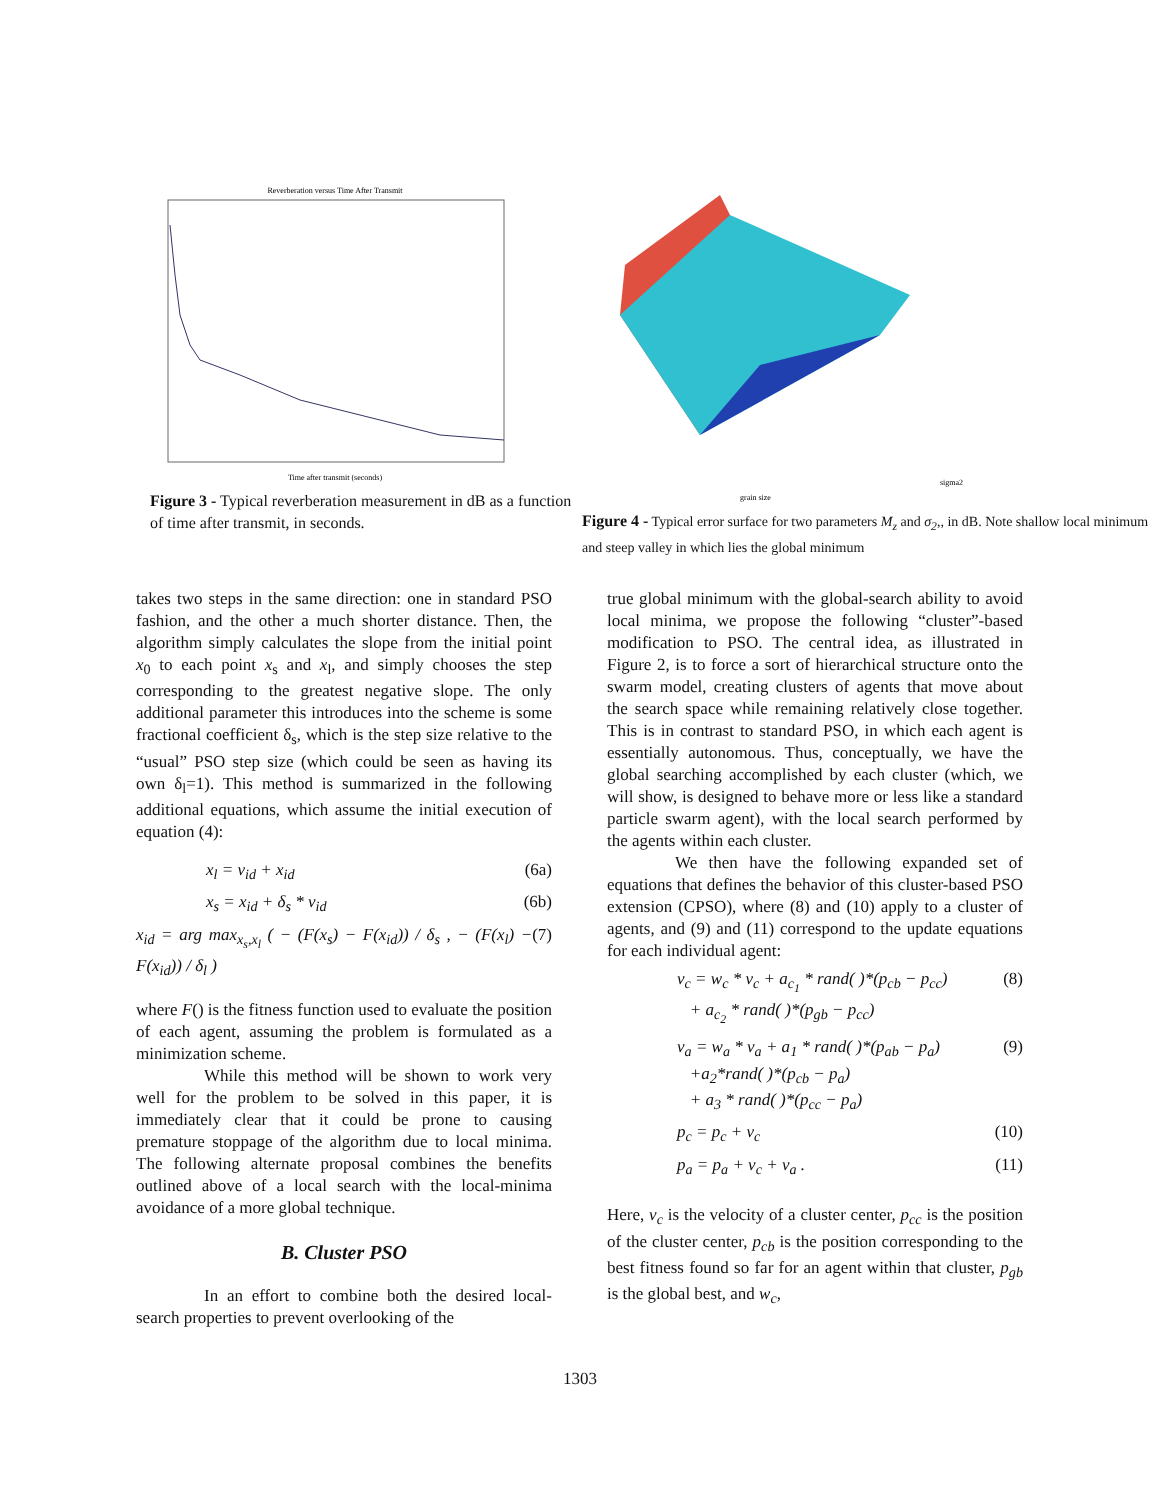Reverberation versus Time After Transmit
Time after transmit (seconds)
Figure 3 - Typical reverberation measurement in dB as a function of time after transmit, in seconds.
grain size
sigma2
Figure 4 - Typical error surface for two parameters M<sub>z</sub> and σ<sub>2</sub>,, in dB. Note shallow local minimum and steep valley in which lies the global minimum
takes two steps in the same direction: one in standard PSO fashion, and the other a much shorter distance. Then, the algorithm simply calculates the slope from the initial point x<sub>0</sub> to each point x<sub>s</sub> and x<sub>l</sub>, and simply chooses the step corresponding to the greatest negative slope. The only additional parameter this introduces into the scheme is some fractional coefficient δ<sub>s</sub>, which is the step size relative to the “usual” PSO step size (which could be seen as having its own δ<sub>l</sub>=1). This method is summarized in the following additional equations, which assume the initial execution of equation (4):
x<sub>l</sub> = v<sub>id</sub> + x<sub>id</sub> (6a)
x<sub>s</sub> = x<sub>id</sub> + δ<sub>s</sub> * v<sub>id</sub> (6b)
x<sub>id</sub> = arg max<sub>x<sub>s</sub>,x<sub>l</sub></sub> ( − (F(x<sub>s</sub>) − F(x<sub>id</sub>)) / δ<sub>s</sub> , − (F(x<sub>l</sub>) − F(x<sub>id</sub>)) / δ<sub>l</sub> ) (7)
where F() is the fitness function used to evaluate the position of each agent, assuming the problem is formulated as a minimization scheme.
While this method will be shown to work very well for the problem to be solved in this paper, it is immediately clear that it could be prone to causing premature stoppage of the algorithm due to local minima. The following alternate proposal combines the benefits outlined above of a local search with the local-minima avoidance of a more global technique.
B. Cluster PSO
In an effort to combine both the desired local-search properties to prevent overlooking of the
true global minimum with the global-search ability to avoid local minima, we propose the following “cluster”-based modification to PSO. The central idea, as illustrated in Figure 2, is to force a sort of hierarchical structure onto the swarm model, creating clusters of agents that move about the search space while remaining relatively close together. This is in contrast to standard PSO, in which each agent is essentially autonomous. Thus, conceptually, we have the global searching accomplished by each cluster (which, we will show, is designed to behave more or less like a standard particle swarm agent), with the local search performed by the agents within each cluster.
We then have the following expanded set of equations that defines the behavior of this cluster-based PSO extension (CPSO), where (8) and (10) apply to a cluster of agents, and (9) and (11) correspond to the update equations for each individual agent:
v<sub>c</sub> = w<sub>c</sub> * v<sub>c</sub> + a<sub>c<sub>1</sub></sub> * rand( )*(p<sub>cb</sub> − p<sub>cc</sub>)
+ a<sub>c<sub>2</sub></sub> * rand( )*(p<sub>gb</sub> − p<sub>cc</sub>) (8)
v<sub>a</sub> = w<sub>a</sub> * v<sub>a</sub> + a<sub>1</sub> * rand( )*(p<sub>ab</sub> − p<sub>a</sub>)
+a<sub>2</sub>*rand( )*(p<sub>cb</sub> − p<sub>a</sub>)
+ a<sub>3</sub> * rand( )*(p<sub>cc</sub> − p<sub>a</sub>) (9)
p<sub>c</sub> = p<sub>c</sub> + v<sub>c</sub> (10)
p<sub>a</sub> = p<sub>a</sub> + v<sub>c</sub> + v<sub>a</sub> . (11)
Here, v<sub>c</sub> is the velocity of a cluster center, p<sub>cc</sub> is the position of the cluster center, p<sub>cb</sub> is the position corresponding to the best fitness found so far for an agent within that cluster, p<sub>gb</sub> is the global best, and w<sub>c</sub>,
1303